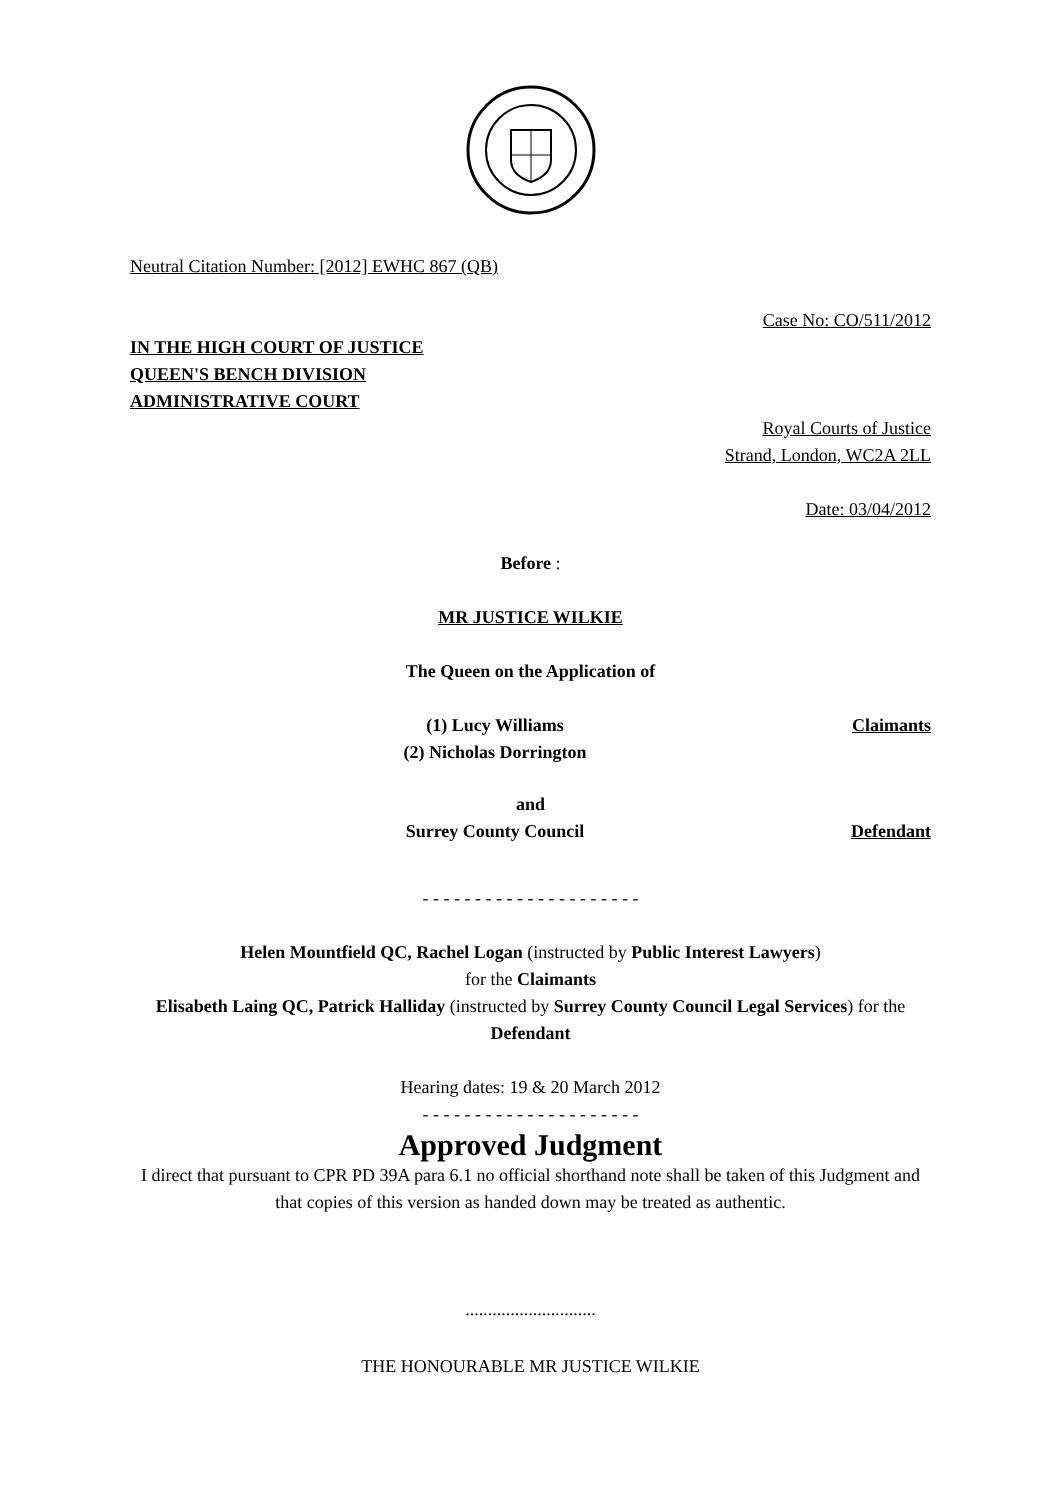Neutral Citation Number: [2012] EWHC 867 (QB)
Case No: CO/511/2012
IN THE HIGH COURT OF JUSTICE
QUEEN'S BENCH DIVISION
ADMINISTRATIVE COURT
Royal Courts of Justice
Strand, London, WC2A 2LL
Date: 03/04/2012
Before :
MR JUSTICE WILKIE
The Queen on the Application of
(1) Lucy Williams
(2) Nicholas Dorrington
Claimants
and
Surrey County Council Defendant
- - - - - - - - - - - - - - - - - - - - -
Helen Mountfield QC, Rachel Logan (instructed by Public Interest Lawyers)
for the Claimants
Elisabeth Laing QC, Patrick Halliday (instructed by Surrey County Council Legal Services) for the Defendant
Hearing dates: 19 & 20 March 2012
- - - - - - - - - - - - - - - - - - - - -
Approved Judgment
I direct that pursuant to CPR PD 39A para 6.1 no official shorthand note shall be taken of this Judgment and that copies of this version as handed down may be treated as authentic.
.............................
THE HONOURABLE MR JUSTICE WILKIE